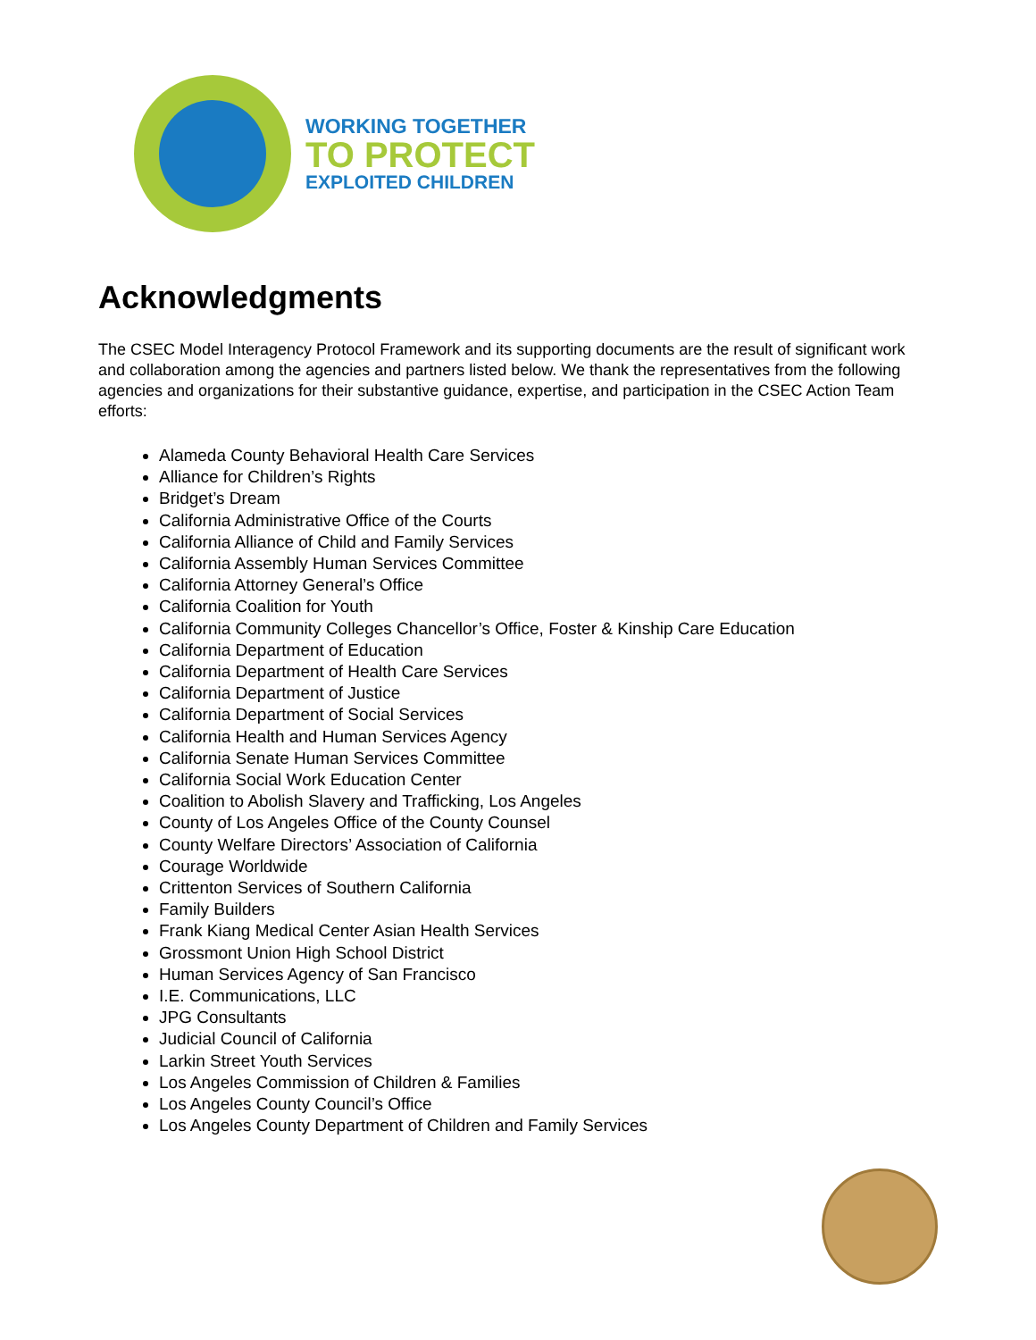WORKING TOGETHER
TO PROTECT
EXPLOITED CHILDREN
Acknowledgments
The CSEC Model Interagency Protocol Framework and its supporting documents are the result of significant work and collaboration among the agencies and partners listed below. We thank the representatives from the following agencies and organizations for their substantive guidance, expertise, and participation in the CSEC Action Team efforts:
Alameda County Behavioral Health Care Services
Alliance for Children’s Rights
Bridget’s Dream
California Administrative Office of the Courts
California Alliance of Child and Family Services
California Assembly Human Services Committee
California Attorney General’s Office
California Coalition for Youth
California Community Colleges Chancellor’s Office, Foster & Kinship Care Education
California Department of Education
California Department of Health Care Services
California Department of Justice
California Department of Social Services
California Health and Human Services Agency
California Senate Human Services Committee
California Social Work Education Center
Coalition to Abolish Slavery and Trafficking, Los Angeles
County of Los Angeles Office of the County Counsel
County Welfare Directors’ Association of California
Courage Worldwide
Crittenton Services of Southern California
Family Builders
Frank Kiang Medical Center Asian Health Services
Grossmont Union High School District
Human Services Agency of San Francisco
I.E. Communications, LLC
JPG Consultants
Judicial Council of California
Larkin Street Youth Services
Los Angeles Commission of Children & Families
Los Angeles County Council’s Office
Los Angeles County Department of Children and Family Services